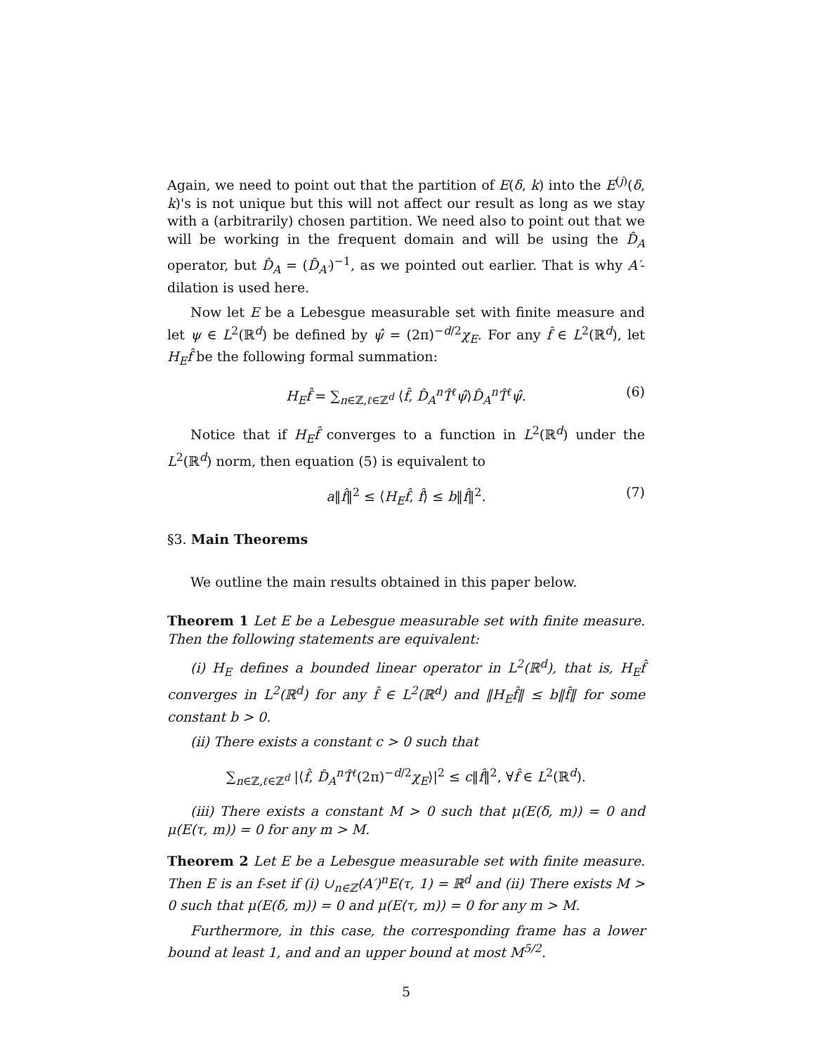Again, we need to point out that the partition of E(δ, k) into the E<sup>(j)</sup>(δ, k)'s is not unique but this will not affect our result as long as we stay with a (arbitrarily) chosen partition. We need also to point out that we will be working in the frequent domain and will be using the D̂<sub>A</sub> operator, but D̂<sub>A</sub> = (D̂<sub>A′</sub>)<sup>−1</sup>, as we pointed out earlier. That is why A′-dilation is used here.
Now let E be a Lebesgue measurable set with finite measure and let ψ ∈ L<sup>2</sup>(ℝ<sup>d</sup>) be defined by ψ̂ = (2π)<sup>−d/2</sup>χ<sub>E</sub>. For any f̂ ∈ L<sup>2</sup>(ℝ<sup>d</sup>), let H<sub>E</sub>f̂ be the following formal summation:
H<sub>E</sub>f̂ = ∑<sub>n∈ℤ,ℓ∈ℤ<sup>d</sup></sub> ⟨f̂, D̂<sub>A</sub><sup>n</sup>T̂<sup>ℓ</sup>ψ̂⟩D̂<sub>A</sub><sup>n</sup>T̂<sup>ℓ</sup>ψ̂. (6)
Notice that if H<sub>E</sub>f̂ converges to a function in L<sup>2</sup>(ℝ<sup>d</sup>) under the L<sup>2</sup>(ℝ<sup>d</sup>) norm, then equation (5) is equivalent to
a‖f̂‖<sup>2</sup> ≤ ⟨H<sub>E</sub>f̂, f̂⟩ ≤ b‖f̂‖<sup>2</sup>. (7)
§3. Main Theorems
We outline the main results obtained in this paper below.
Theorem 1 Let E be a Lebesgue measurable set with finite measure. Then the following statements are equivalent:
(i) H<sub>E</sub> defines a bounded linear operator in L<sup>2</sup>(ℝ<sup>d</sup>), that is, H<sub>E</sub>f̂ converges in L<sup>2</sup>(ℝ<sup>d</sup>) for any f̂ ∈ L<sup>2</sup>(ℝ<sup>d</sup>) and ‖H<sub>E</sub>f̂‖ ≤ b‖f̂‖ for some constant b > 0.
(ii) There exists a constant c > 0 such that
∑<sub>n∈ℤ,ℓ∈ℤ<sup>d</sup></sub> |⟨f̂, D̂<sub>A</sub><sup>n</sup>T̂<sup>ℓ</sup>(2π)<sup>−d/2</sup>χ<sub>E</sub>⟩|<sup>2</sup> ≤ c‖f̂‖<sup>2</sup>, ∀f̂ ∈ L<sup>2</sup>(ℝ<sup>d</sup>).
(iii) There exists a constant M > 0 such that μ(E(δ, m)) = 0 and μ(E(τ, m)) = 0 for any m > M.
Theorem 2 Let E be a Lebesgue measurable set with finite measure. Then E is an f-set if (i) ∪<sub>n∈ℤ</sub>(A′)<sup>n</sup>E(τ, 1) = ℝ<sup>d</sup> and (ii) There exists M > 0 such that μ(E(δ, m)) = 0 and μ(E(τ, m)) = 0 for any m > M.
Furthermore, in this case, the corresponding frame has a lower bound at least 1, and and an upper bound at most M<sup>5/2</sup>.
5